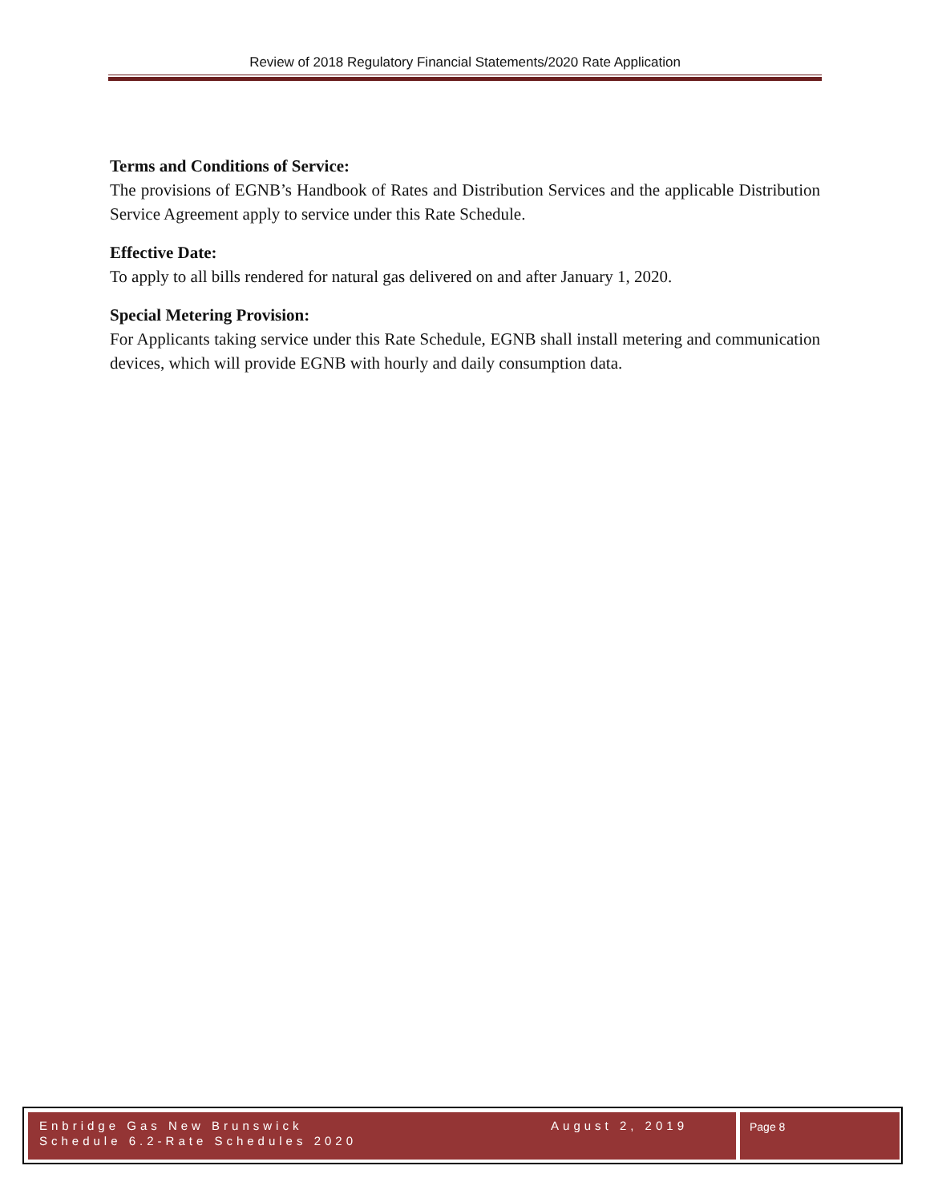Review of 2018 Regulatory Financial Statements/2020 Rate Application
Terms and Conditions of Service:
The provisions of EGNB’s Handbook of Rates and Distribution Services and the applicable Distribution Service Agreement apply to service under this Rate Schedule.
Effective Date:
To apply to all bills rendered for natural gas delivered on and after January 1, 2020.
Special Metering Provision:
For Applicants taking service under this Rate Schedule, EGNB shall install metering and communication devices, which will provide EGNB with hourly and daily consumption data.
Enbridge Gas New Brunswick August 2, 2019
Schedule 6.2-Rate Schedules 2020
Page 8